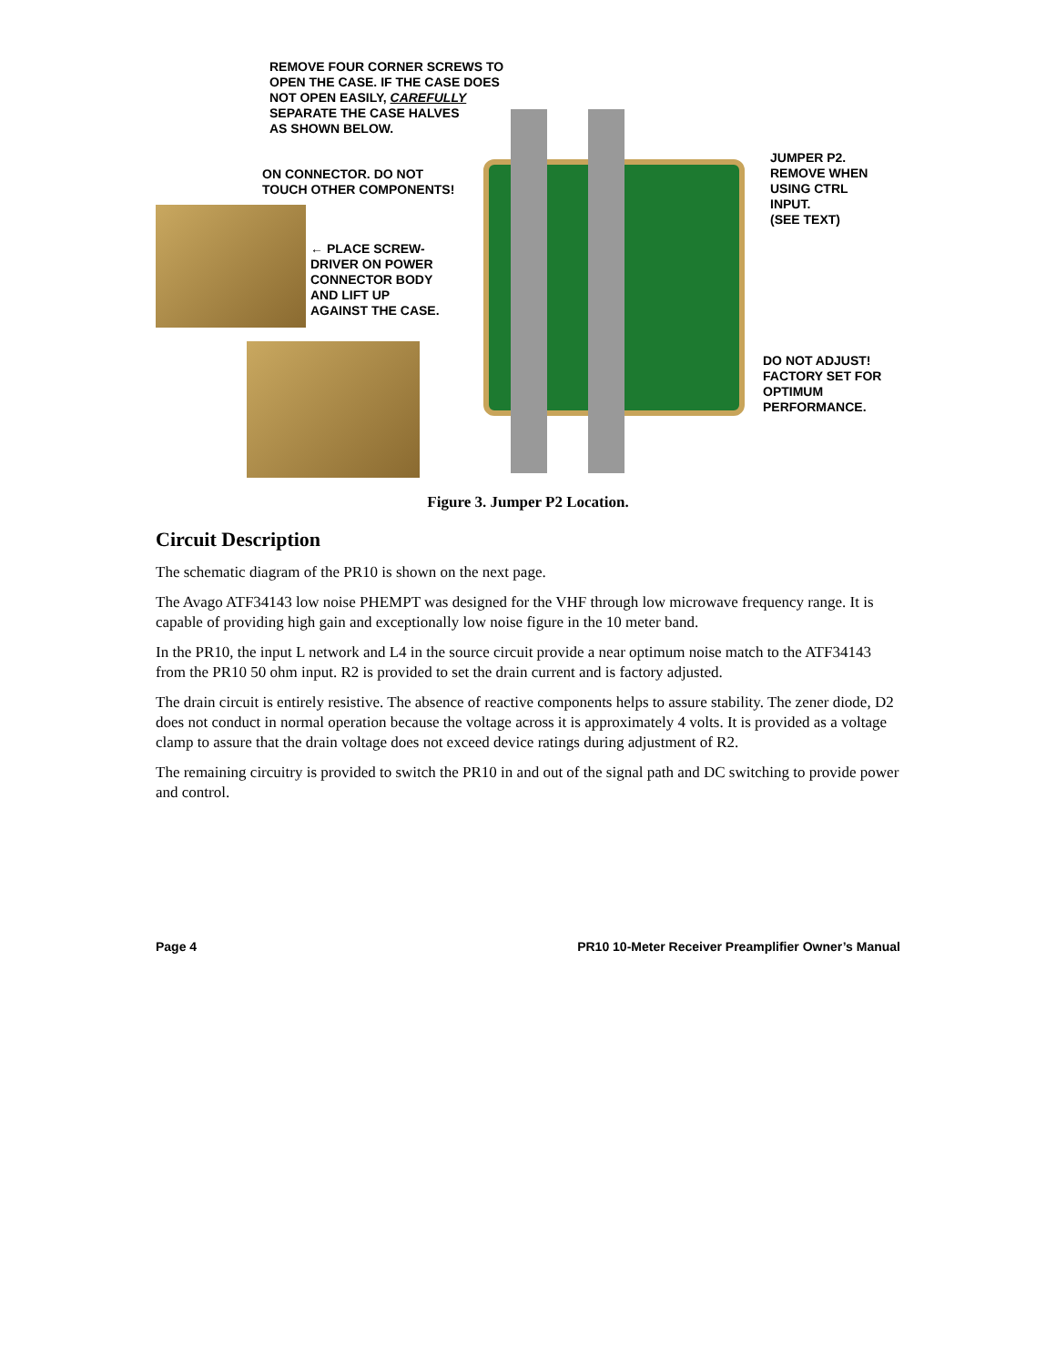REMOVE FOUR CORNER SCREWS TO
OPEN THE CASE. IF THE CASE DOES
NOT OPEN EASILY, CAREFULLY
SEPARATE THE CASE HALVES
AS SHOWN BELOW.
ON CONNECTOR. DO NOT
TOUCH OTHER COMPONENTS!
← PLACE SCREW-
DRIVER ON POWER
CONNECTOR BODY
AND LIFT UP
AGAINST THE CASE.
JUMPER P2.
REMOVE WHEN
USING CTRL
INPUT.
(SEE TEXT)
DO NOT ADJUST!
FACTORY SET FOR
OPTIMUM
PERFORMANCE.
Figure 3. Jumper P2 Location.
Circuit Description
The schematic diagram of the PR10 is shown on the next page.
The Avago ATF34143 low noise PHEMPT was designed for the VHF through low microwave frequency range. It is capable of providing high gain and exceptionally low noise figure in the 10 meter band.
In the PR10, the input L network and L4 in the source circuit provide a near optimum noise match to the ATF34143 from the PR10 50 ohm input. R2 is provided to set the drain current and is factory adjusted.
The drain circuit is entirely resistive. The absence of reactive components helps to assure stability. The zener diode, D2 does not conduct in normal operation because the voltage across it is approximately 4 volts. It is provided as a voltage clamp to assure that the drain voltage does not exceed device ratings during adjustment of R2.
The remaining circuitry is provided to switch the PR10 in and out of the signal path and DC switching to provide power and control.
Page 4 PR10 10-Meter Receiver Preamplifier Owner’s Manual